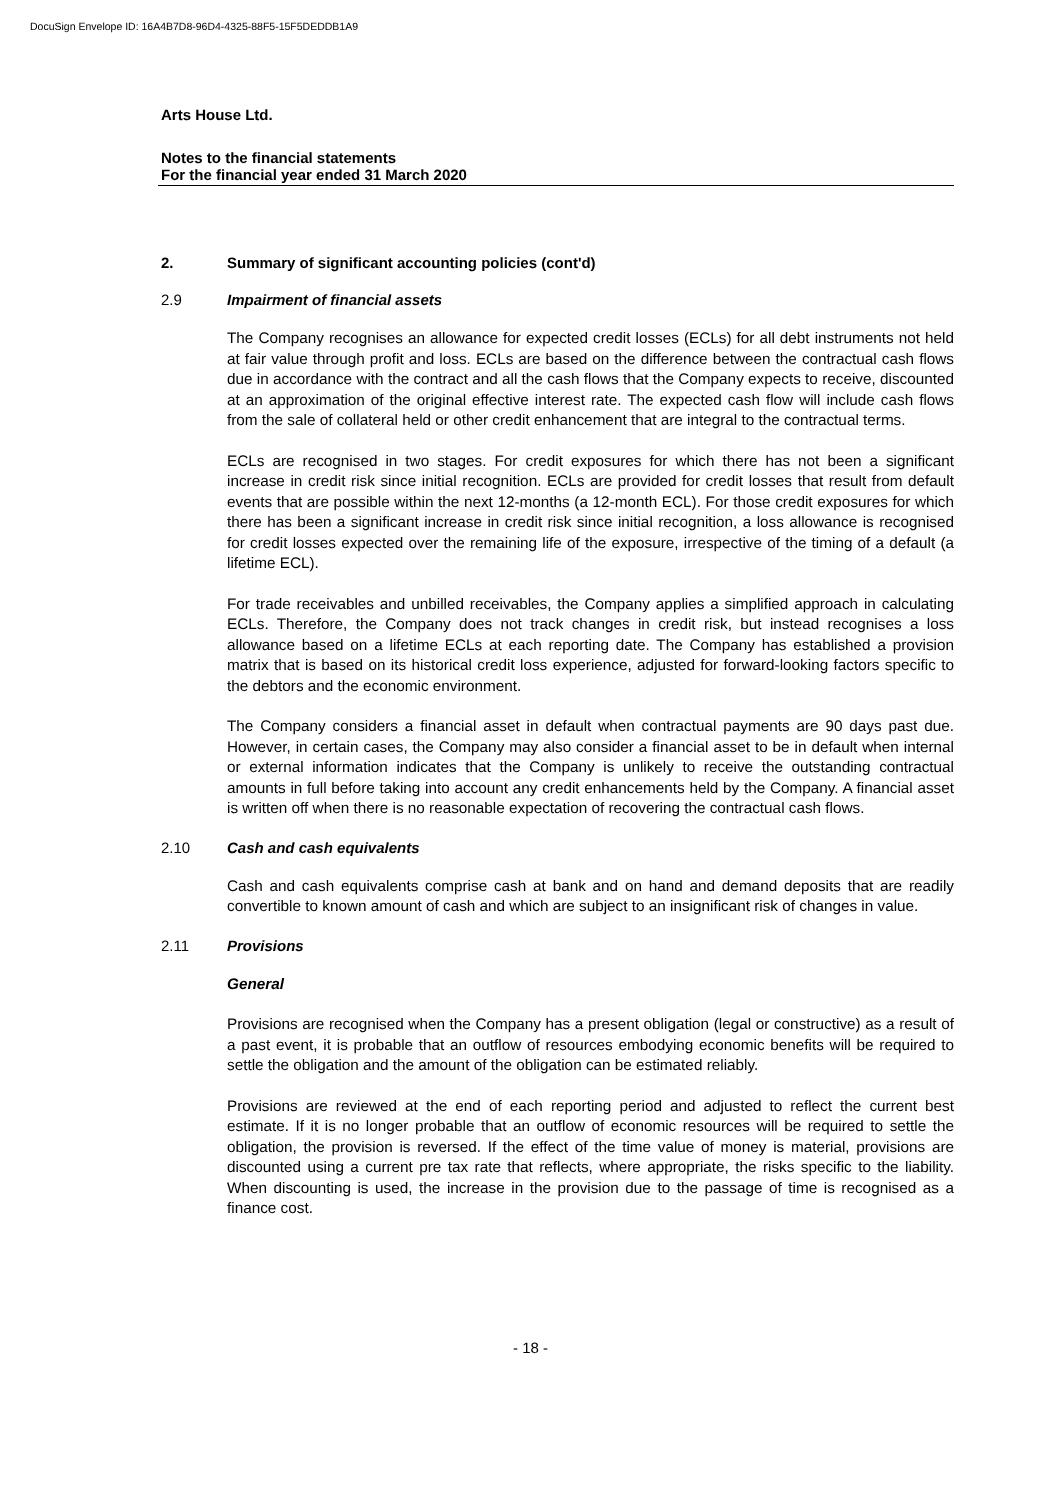DocuSign Envelope ID: 16A4B7D8-96D4-4325-88F5-15F5DEDDB1A9
Arts House Ltd.
Notes to the financial statements
For the financial year ended 31 March 2020
2. Summary of significant accounting policies (cont'd)
2.9 Impairment of financial assets
The Company recognises an allowance for expected credit losses (ECLs) for all debt instruments not held at fair value through profit and loss. ECLs are based on the difference between the contractual cash flows due in accordance with the contract and all the cash flows that the Company expects to receive, discounted at an approximation of the original effective interest rate. The expected cash flow will include cash flows from the sale of collateral held or other credit enhancement that are integral to the contractual terms.
ECLs are recognised in two stages. For credit exposures for which there has not been a significant increase in credit risk since initial recognition. ECLs are provided for credit losses that result from default events that are possible within the next 12-months (a 12-month ECL). For those credit exposures for which there has been a significant increase in credit risk since initial recognition, a loss allowance is recognised for credit losses expected over the remaining life of the exposure, irrespective of the timing of a default (a lifetime ECL).
For trade receivables and unbilled receivables, the Company applies a simplified approach in calculating ECLs. Therefore, the Company does not track changes in credit risk, but instead recognises a loss allowance based on a lifetime ECLs at each reporting date. The Company has established a provision matrix that is based on its historical credit loss experience, adjusted for forward-looking factors specific to the debtors and the economic environment.
The Company considers a financial asset in default when contractual payments are 90 days past due. However, in certain cases, the Company may also consider a financial asset to be in default when internal or external information indicates that the Company is unlikely to receive the outstanding contractual amounts in full before taking into account any credit enhancements held by the Company. A financial asset is written off when there is no reasonable expectation of recovering the contractual cash flows.
2.10 Cash and cash equivalents
Cash and cash equivalents comprise cash at bank and on hand and demand deposits that are readily convertible to known amount of cash and which are subject to an insignificant risk of changes in value.
2.11 Provisions
General
Provisions are recognised when the Company has a present obligation (legal or constructive) as a result of a past event, it is probable that an outflow of resources embodying economic benefits will be required to settle the obligation and the amount of the obligation can be estimated reliably.
Provisions are reviewed at the end of each reporting period and adjusted to reflect the current best estimate. If it is no longer probable that an outflow of economic resources will be required to settle the obligation, the provision is reversed. If the effect of the time value of money is material, provisions are discounted using a current pre tax rate that reflects, where appropriate, the risks specific to the liability. When discounting is used, the increase in the provision due to the passage of time is recognised as a finance cost.
- 18 -